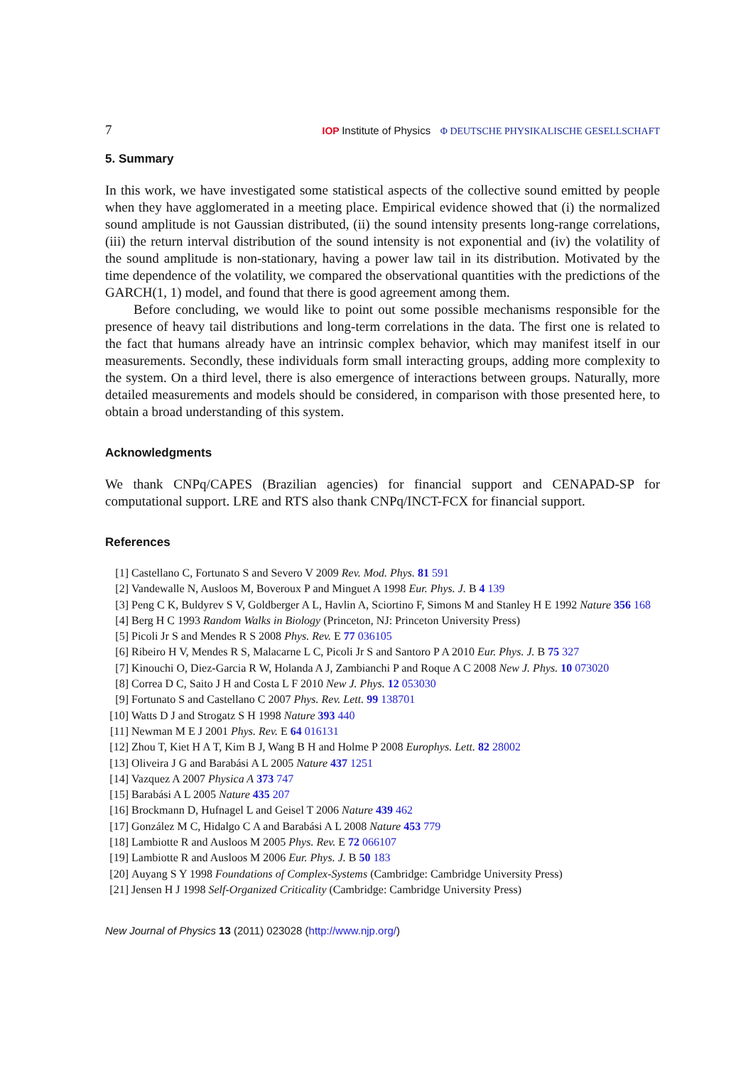7 IOP Institute of Physics Φ DEUTSCHE PHYSIKALISCHE GESELLSCHAFT
5. Summary
In this work, we have investigated some statistical aspects of the collective sound emitted by people when they have agglomerated in a meeting place. Empirical evidence showed that (i) the normalized sound amplitude is not Gaussian distributed, (ii) the sound intensity presents long-range correlations, (iii) the return interval distribution of the sound intensity is not exponential and (iv) the volatility of the sound amplitude is non-stationary, having a power law tail in its distribution. Motivated by the time dependence of the volatility, we compared the observational quantities with the predictions of the GARCH(1, 1) model, and found that there is good agreement among them.
Before concluding, we would like to point out some possible mechanisms responsible for the presence of heavy tail distributions and long-term correlations in the data. The first one is related to the fact that humans already have an intrinsic complex behavior, which may manifest itself in our measurements. Secondly, these individuals form small interacting groups, adding more complexity to the system. On a third level, there is also emergence of interactions between groups. Naturally, more detailed measurements and models should be considered, in comparison with those presented here, to obtain a broad understanding of this system.
Acknowledgments
We thank CNPq/CAPES (Brazilian agencies) for financial support and CENAPAD-SP for computational support. LRE and RTS also thank CNPq/INCT-FCX for financial support.
References
[1] Castellano C, Fortunato S and Severo V 2009 Rev. Mod. Phys. 81 591
[2] Vandewalle N, Ausloos M, Boveroux P and Minguet A 1998 Eur. Phys. J. B 4 139
[3] Peng C K, Buldyrev S V, Goldberger A L, Havlin A, Sciortino F, Simons M and Stanley H E 1992 Nature 356 168
[4] Berg H C 1993 Random Walks in Biology (Princeton, NJ: Princeton University Press)
[5] Picoli Jr S and Mendes R S 2008 Phys. Rev. E 77 036105
[6] Ribeiro H V, Mendes R S, Malacarne L C, Picoli Jr S and Santoro P A 2010 Eur. Phys. J. B 75 327
[7] Kinouchi O, Diez-Garcia R W, Holanda A J, Zambianchi P and Roque A C 2008 New J. Phys. 10 073020
[8] Correa D C, Saito J H and Costa L F 2010 New J. Phys. 12 053030
[9] Fortunato S and Castellano C 2007 Phys. Rev. Lett. 99 138701
[10] Watts D J and Strogatz S H 1998 Nature 393 440
[11] Newman M E J 2001 Phys. Rev. E 64 016131
[12] Zhou T, Kiet H A T, Kim B J, Wang B H and Holme P 2008 Europhys. Lett. 82 28002
[13] Oliveira J G and Barabási A L 2005 Nature 437 1251
[14] Vazquez A 2007 Physica A 373 747
[15] Barabási A L 2005 Nature 435 207
[16] Brockmann D, Hufnagel L and Geisel T 2006 Nature 439 462
[17] González M C, Hidalgo C A and Barabási A L 2008 Nature 453 779
[18] Lambiotte R and Ausloos M 2005 Phys. Rev. E 72 066107
[19] Lambiotte R and Ausloos M 2006 Eur. Phys. J. B 50 183
[20] Auyang S Y 1998 Foundations of Complex-Systems (Cambridge: Cambridge University Press)
[21] Jensen H J 1998 Self-Organized Criticality (Cambridge: Cambridge University Press)
New Journal of Physics 13 (2011) 023028 (http://www.njp.org/)